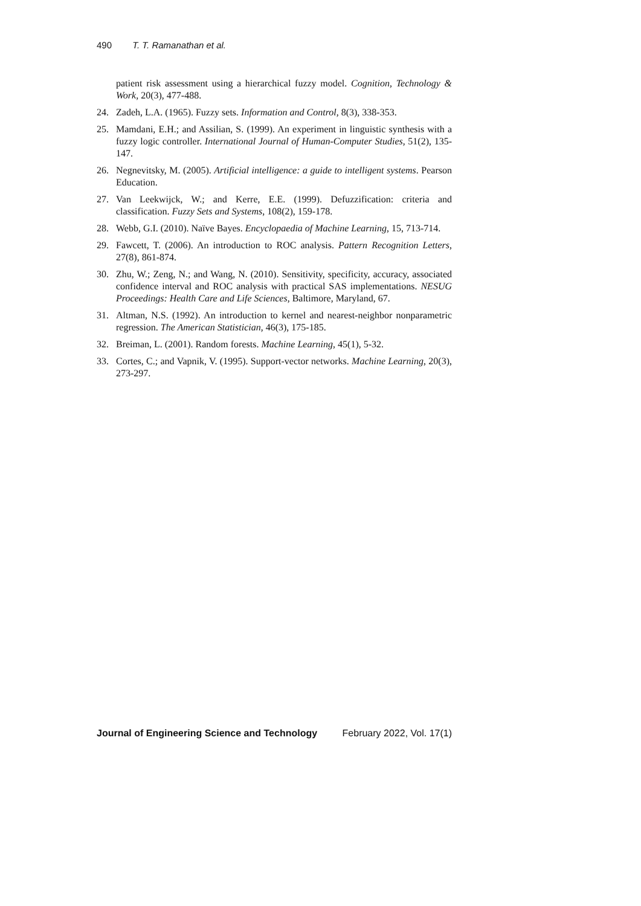490 T. T. Ramanathan et al.
patient risk assessment using a hierarchical fuzzy model. Cognition, Technology & Work, 20(3), 477-488.
24. Zadeh, L.A. (1965). Fuzzy sets. Information and Control, 8(3), 338-353.
25. Mamdani, E.H.; and Assilian, S. (1999). An experiment in linguistic synthesis with a fuzzy logic controller. International Journal of Human-Computer Studies, 51(2), 135-147.
26. Negnevitsky, M. (2005). Artificial intelligence: a guide to intelligent systems. Pearson Education.
27. Van Leekwijck, W.; and Kerre, E.E. (1999). Defuzzification: criteria and classification. Fuzzy Sets and Systems, 108(2), 159-178.
28. Webb, G.I. (2010). Naïve Bayes. Encyclopaedia of Machine Learning, 15, 713-714.
29. Fawcett, T. (2006). An introduction to ROC analysis. Pattern Recognition Letters, 27(8), 861-874.
30. Zhu, W.; Zeng, N.; and Wang, N. (2010). Sensitivity, specificity, accuracy, associated confidence interval and ROC analysis with practical SAS implementations. NESUG Proceedings: Health Care and Life Sciences, Baltimore, Maryland, 67.
31. Altman, N.S. (1992). An introduction to kernel and nearest-neighbor nonparametric regression. The American Statistician, 46(3), 175-185.
32. Breiman, L. (2001). Random forests. Machine Learning, 45(1), 5-32.
33. Cortes, C.; and Vapnik, V. (1995). Support-vector networks. Machine Learning, 20(3), 273-297.
Journal of Engineering Science and Technology February 2022, Vol. 17(1)